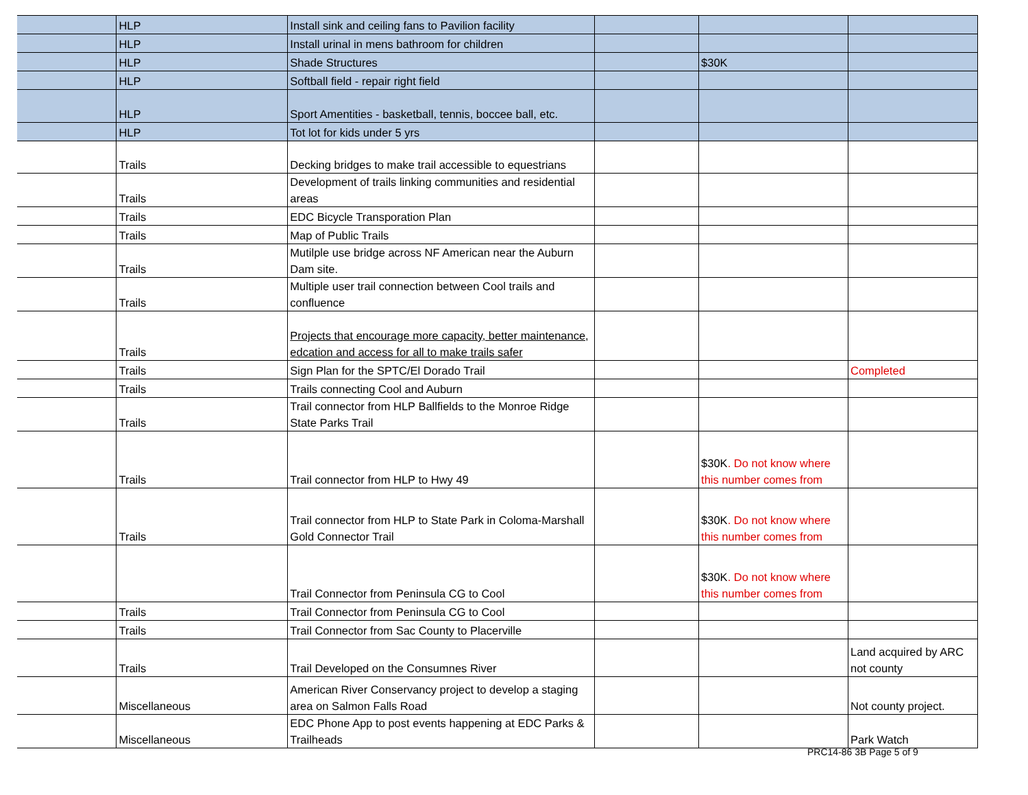| | HLP | Install sink and ceiling fans to Pavilion facility | | | |
| | HLP | Install urinal in mens bathroom for children | | | |
| | HLP | Shade Structures | | $30K | |
| | HLP | Softball field - repair right field | | | |
| | HLP | Sport Amentities - basketball, tennis, boccee ball, etc. | | | |
| | HLP | Tot lot for kids under 5 yrs | | | |
| | Trails | Decking bridges to make trail accessible to equestrians | | | |
| | Trails | Development of trails linking communities and residential areas | | | |
| | Trails | EDC Bicycle Transporation Plan | | | |
| | Trails | Map of Public Trails | | | |
| | Trails | Mutilple use bridge across NF American near the Auburn Dam site. | | | |
| | Trails | Multiple user trail connection between Cool trails and confluence | | | |
| | Trails | Projects that encourage more capacity, better maintenance, edcation and access for all to make trails safer | | | |
| | Trails | Sign Plan for the SPTC/El Dorado Trail | | | Completed |
| | Trails | Trails connecting Cool and Auburn | | | |
| | Trails | Trail connector from HLP Ballfields to the Monroe Ridge State Parks Trail | | | |
| | Trails | Trail connector from HLP to Hwy 49 | | $30K . Do not know where this number comes from | |
| | Trails | Trail connector from HLP to State Park in Coloma-Marshall Gold Connector Trail | | $30K . Do not know where this number comes from | |
| | | Trail Connector from Peninsula CG to Cool | | $30K . Do not know where this number comes from | |
| | Trails | Trail Connector from Peninsula CG to Cool | | | |
| | Trails | Trail Connector from Sac County to Placerville | | | |
| | Trails | Trail Developed on the Consumnes River | | | Land acquired by ARC not county |
| | Miscellaneous | American River Conservancy project to develop a staging area on Salmon Falls Road | | | Not county project. |
| | Miscellaneous | EDC Phone App to post events happening at EDC Parks & Trailheads | | | Park Watch |
PRC14-86 3B Page 5 of 9